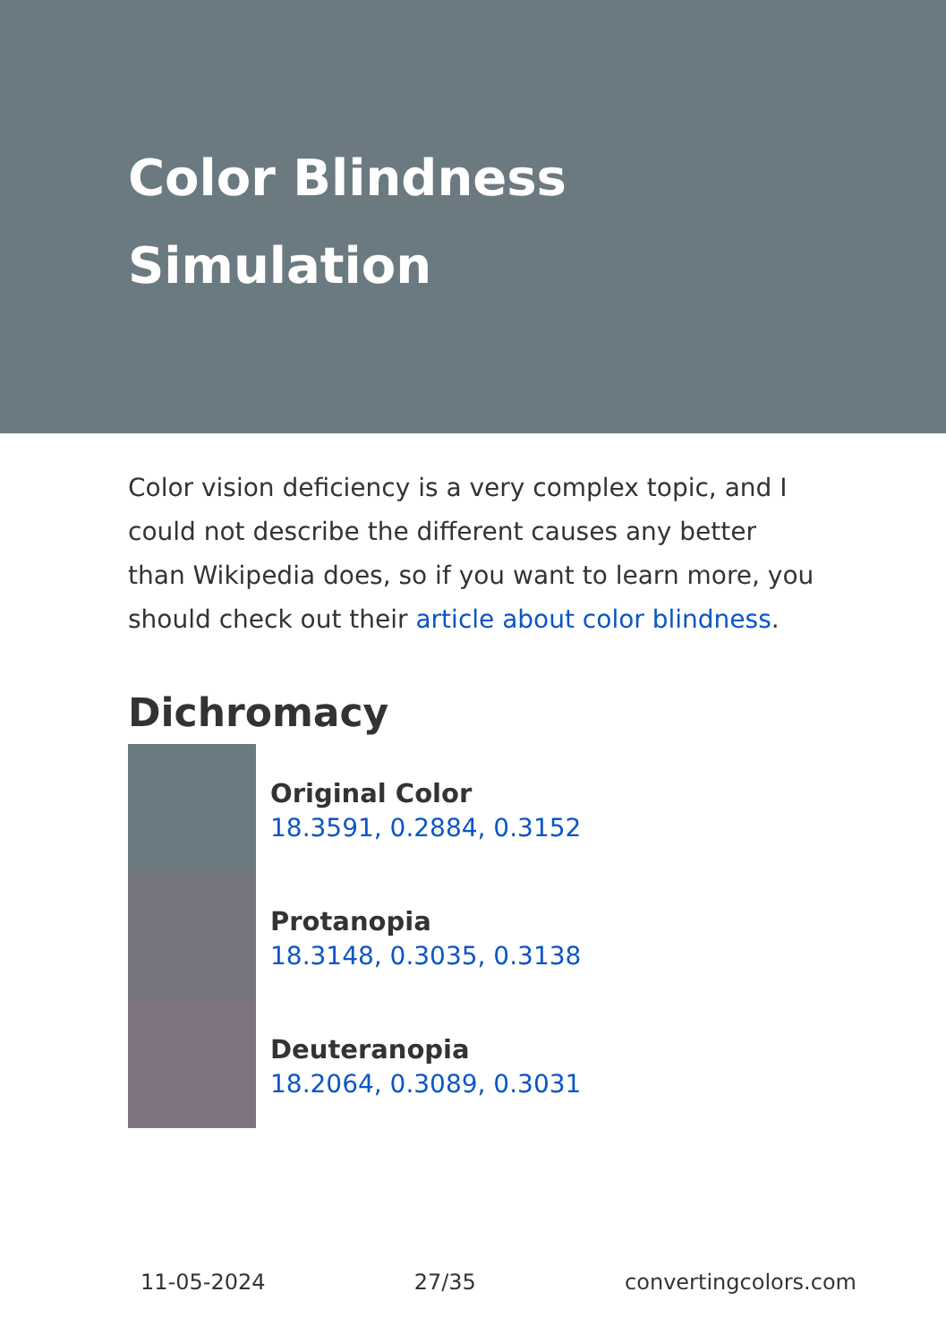Color Blindness Simulation
Color vision deficiency is a very complex topic, and I could not describe the different causes any better than Wikipedia does, so if you want to learn more, you should check out their article about color blindness.
Dichromacy
Original Color
18.3591, 0.2884, 0.3152
Protanopia
18.3148, 0.3035, 0.3138
Deuteranopia
18.2064, 0.3089, 0.3031
11-05-2024 27/35 convertingcolors.com